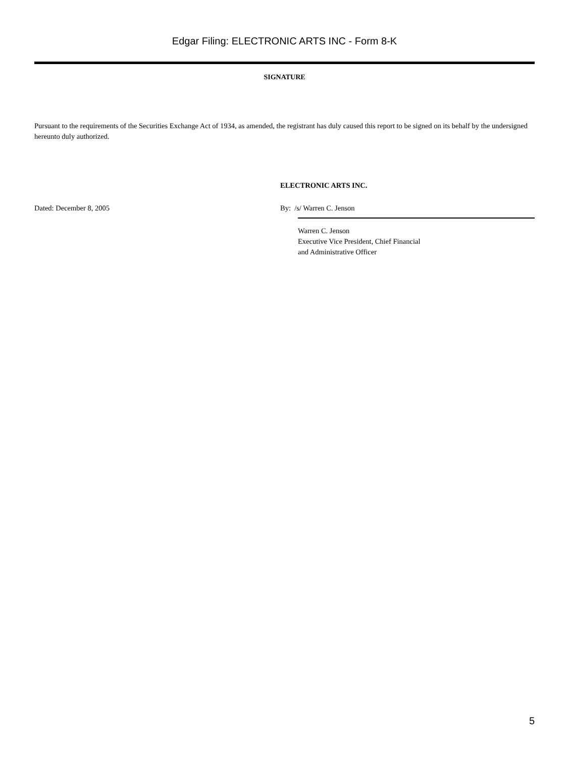Edgar Filing: ELECTRONIC ARTS INC - Form 8-K
SIGNATURE
Pursuant to the requirements of the Securities Exchange Act of 1934, as amended, the registrant has duly caused this report to be signed on its behalf by the undersigned hereunto duly authorized.
ELECTRONIC ARTS INC.
Dated: December 8, 2005 By: /s/ Warren C. Jenson
Warren C. Jenson
Executive Vice President, Chief Financial
and Administrative Officer
5